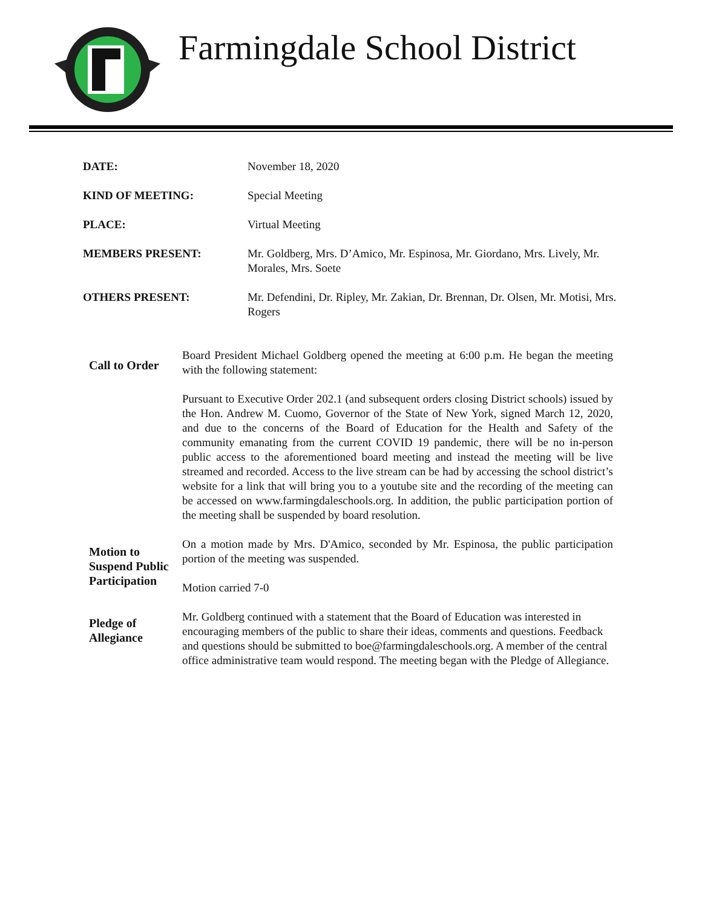Farmingdale School District
DATE: November 18, 2020
KIND OF MEETING: Special Meeting
PLACE: Virtual Meeting
MEMBERS PRESENT: Mr. Goldberg, Mrs. D’Amico, Mr. Espinosa, Mr. Giordano, Mrs. Lively, Mr. Morales, Mrs. Soete
OTHERS PRESENT: Mr. Defendini, Dr. Ripley, Mr. Zakian, Dr. Brennan, Dr. Olsen, Mr. Motisi, Mrs. Rogers
Call to Order
Board President Michael Goldberg opened the meeting at 6:00 p.m. He began the meeting with the following statement:
Pursuant to Executive Order 202.1 (and subsequent orders closing District schools) issued by the Hon. Andrew M. Cuomo, Governor of the State of New York, signed March 12, 2020, and due to the concerns of the Board of Education for the Health and Safety of the community emanating from the current COVID 19 pandemic, there will be no in-person public access to the aforementioned board meeting and instead the meeting will be live streamed and recorded. Access to the live stream can be had by accessing the school district’s website for a link that will bring you to a youtube site and the recording of the meeting can be accessed on www.farmingdaleschools.org. In addition, the public participation portion of the meeting shall be suspended by board resolution.
Motion to Suspend Public Participation
On a motion made by Mrs. D'Amico, seconded by Mr. Espinosa, the public participation portion of the meeting was suspended.
Motion carried 7-0
Pledge of Allegiance
Mr. Goldberg continued with a statement that the Board of Education was interested in encouraging members of the public to share their ideas, comments and questions. Feedback and questions should be submitted to boe@farmingdaleschools.org. A member of the central office administrative team would respond. The meeting began with the Pledge of Allegiance.